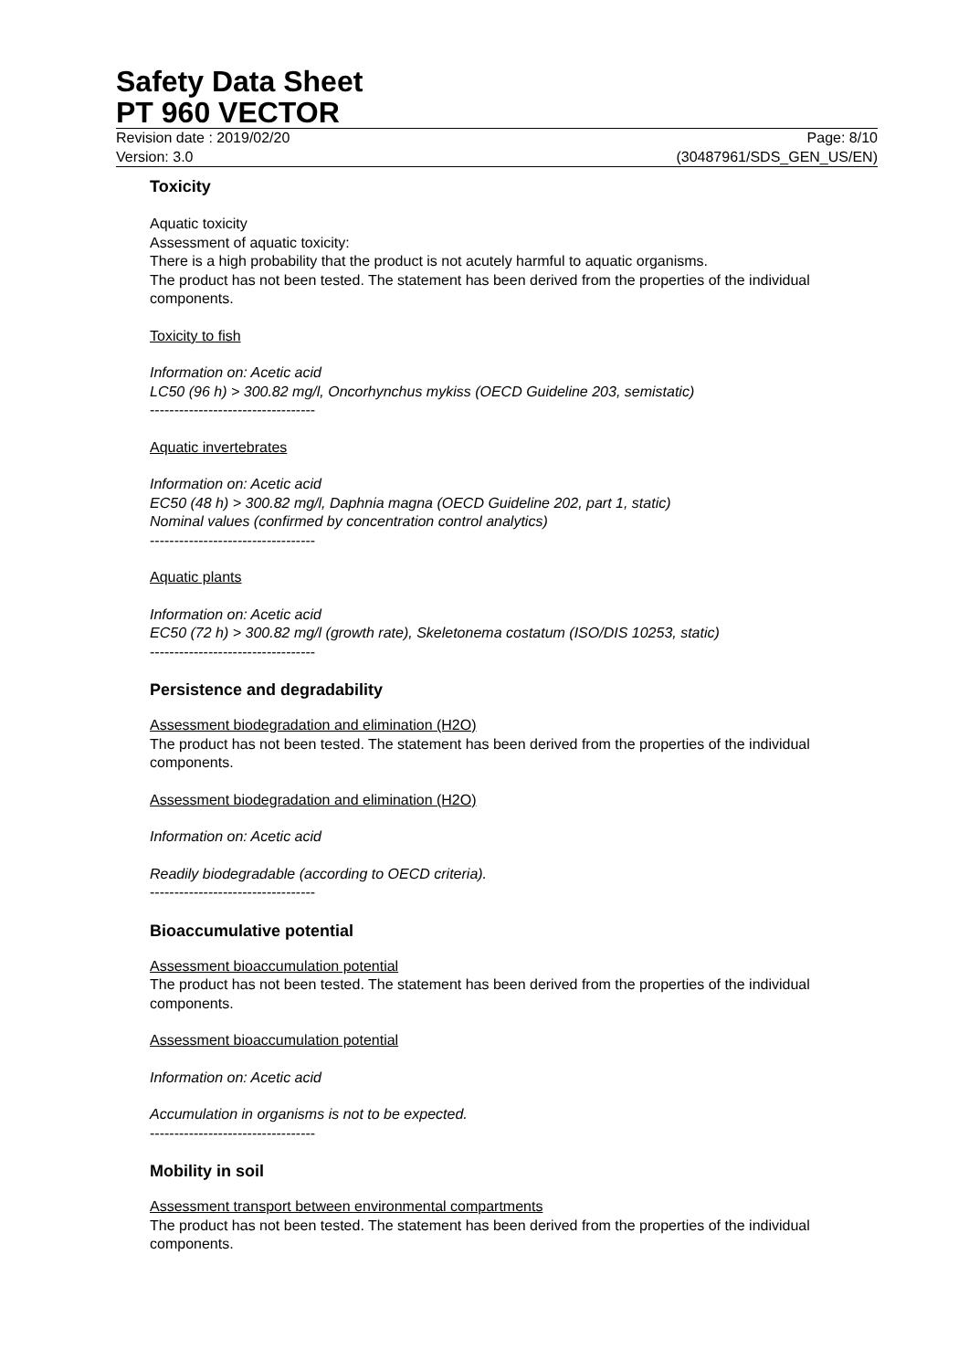Safety Data Sheet
PT 960 VECTOR
Revision date : 2019/02/20
Version: 3.0
Page: 8/10
(30487961/SDS_GEN_US/EN)
Toxicity
Aquatic toxicity
Assessment of aquatic toxicity:
There is a high probability that the product is not acutely harmful to aquatic organisms.
The product has not been tested. The statement has been derived from the properties of the individual components.
Toxicity to fish
Information on: Acetic acid
LC50 (96 h) > 300.82 mg/l, Oncorhynchus mykiss (OECD Guideline 203, semistatic)
----------------------------------
Aquatic invertebrates
Information on: Acetic acid
EC50 (48 h) > 300.82 mg/l, Daphnia magna (OECD Guideline 202, part 1, static)
Nominal values (confirmed by concentration control analytics)
----------------------------------
Aquatic plants
Information on: Acetic acid
EC50 (72 h) > 300.82 mg/l (growth rate), Skeletonema costatum (ISO/DIS 10253, static)
----------------------------------
Persistence and degradability
Assessment biodegradation and elimination (H2O)
The product has not been tested. The statement has been derived from the properties of the individual components.
Assessment biodegradation and elimination (H2O)
Information on: Acetic acid
Readily biodegradable (according to OECD criteria).
----------------------------------
Bioaccumulative potential
Assessment bioaccumulation potential
The product has not been tested. The statement has been derived from the properties of the individual components.
Assessment bioaccumulation potential
Information on: Acetic acid
Accumulation in organisms is not to be expected.
----------------------------------
Mobility in soil
Assessment transport between environmental compartments
The product has not been tested. The statement has been derived from the properties of the individual components.